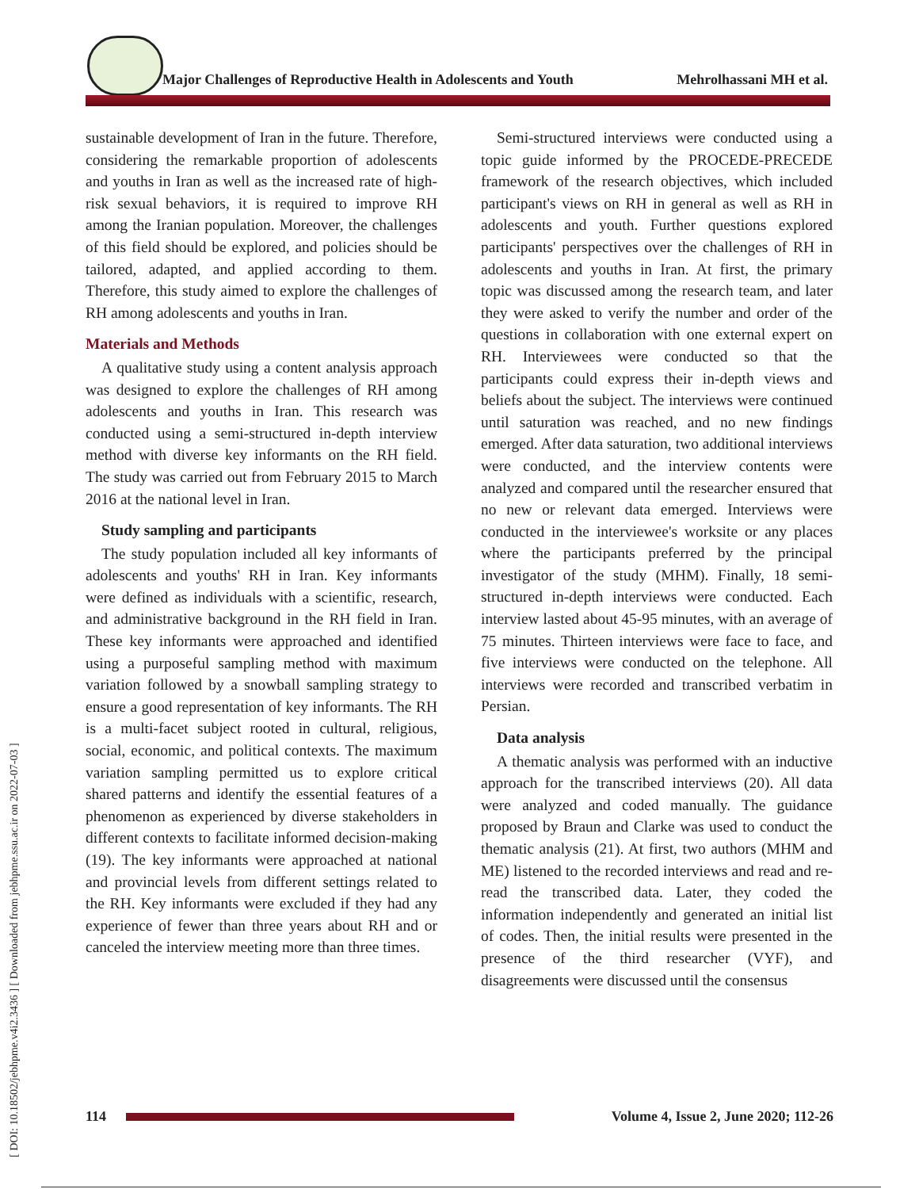Major Challenges of Reproductive Health in Adolescents and Youth Mehrolhassani MH et al.
[ DOI: 10.18502/jebhpme.v4i2.3436 ] [ Downloaded from jebhpme.ssu.ac.ir on 2022-07-03 ]
sustainable development of Iran in the future. Therefore, considering the remarkable proportion of adolescents and youths in Iran as well as the increased rate of high-risk sexual behaviors, it is required to improve RH among the Iranian population. Moreover, the challenges of this field should be explored, and policies should be tailored, adapted, and applied according to them. Therefore, this study aimed to explore the challenges of RH among adolescents and youths in Iran.
Materials and Methods
A qualitative study using a content analysis approach was designed to explore the challenges of RH among adolescents and youths in Iran. This research was conducted using a semi-structured in-depth interview method with diverse key informants on the RH field. The study was carried out from February 2015 to March 2016 at the national level in Iran.
Study sampling and participants
The study population included all key informants of adolescents and youths' RH in Iran. Key informants were defined as individuals with a scientific, research, and administrative background in the RH field in Iran. These key informants were approached and identified using a purposeful sampling method with maximum variation followed by a snowball sampling strategy to ensure a good representation of key informants. The RH is a multi-facet subject rooted in cultural, religious, social, economic, and political contexts. The maximum variation sampling permitted us to explore critical shared patterns and identify the essential features of a phenomenon as experienced by diverse stakeholders in different contexts to facilitate informed decision-making (19). The key informants were approached at national and provincial levels from different settings related to the RH. Key informants were excluded if they had any experience of fewer than three years about RH and or canceled the interview meeting more than three times.
Semi-structured interviews were conducted using a topic guide informed by the PROCEDE-PRECEDE framework of the research objectives, which included participant's views on RH in general as well as RH in adolescents and youth. Further questions explored participants' perspectives over the challenges of RH in adolescents and youths in Iran. At first, the primary topic was discussed among the research team, and later they were asked to verify the number and order of the questions in collaboration with one external expert on RH. Interviewees were conducted so that the participants could express their in-depth views and beliefs about the subject. The interviews were continued until saturation was reached, and no new findings emerged. After data saturation, two additional interviews were conducted, and the interview contents were analyzed and compared until the researcher ensured that no new or relevant data emerged. Interviews were conducted in the interviewee's worksite or any places where the participants preferred by the principal investigator of the study (MHM). Finally, 18 semi-structured in-depth interviews were conducted. Each interview lasted about 45-95 minutes, with an average of 75 minutes. Thirteen interviews were face to face, and five interviews were conducted on the telephone. All interviews were recorded and transcribed verbatim in Persian.
Data analysis
A thematic analysis was performed with an inductive approach for the transcribed interviews (20). All data were analyzed and coded manually. The guidance proposed by Braun and Clarke was used to conduct the thematic analysis (21). At first, two authors (MHM and ME) listened to the recorded interviews and read and re-read the transcribed data. Later, they coded the information independently and generated an initial list of codes. Then, the initial results were presented in the presence of the third researcher (VYF), and disagreements were discussed until the consensus
114
Volume 4, Issue 2, June 2020; 112-26